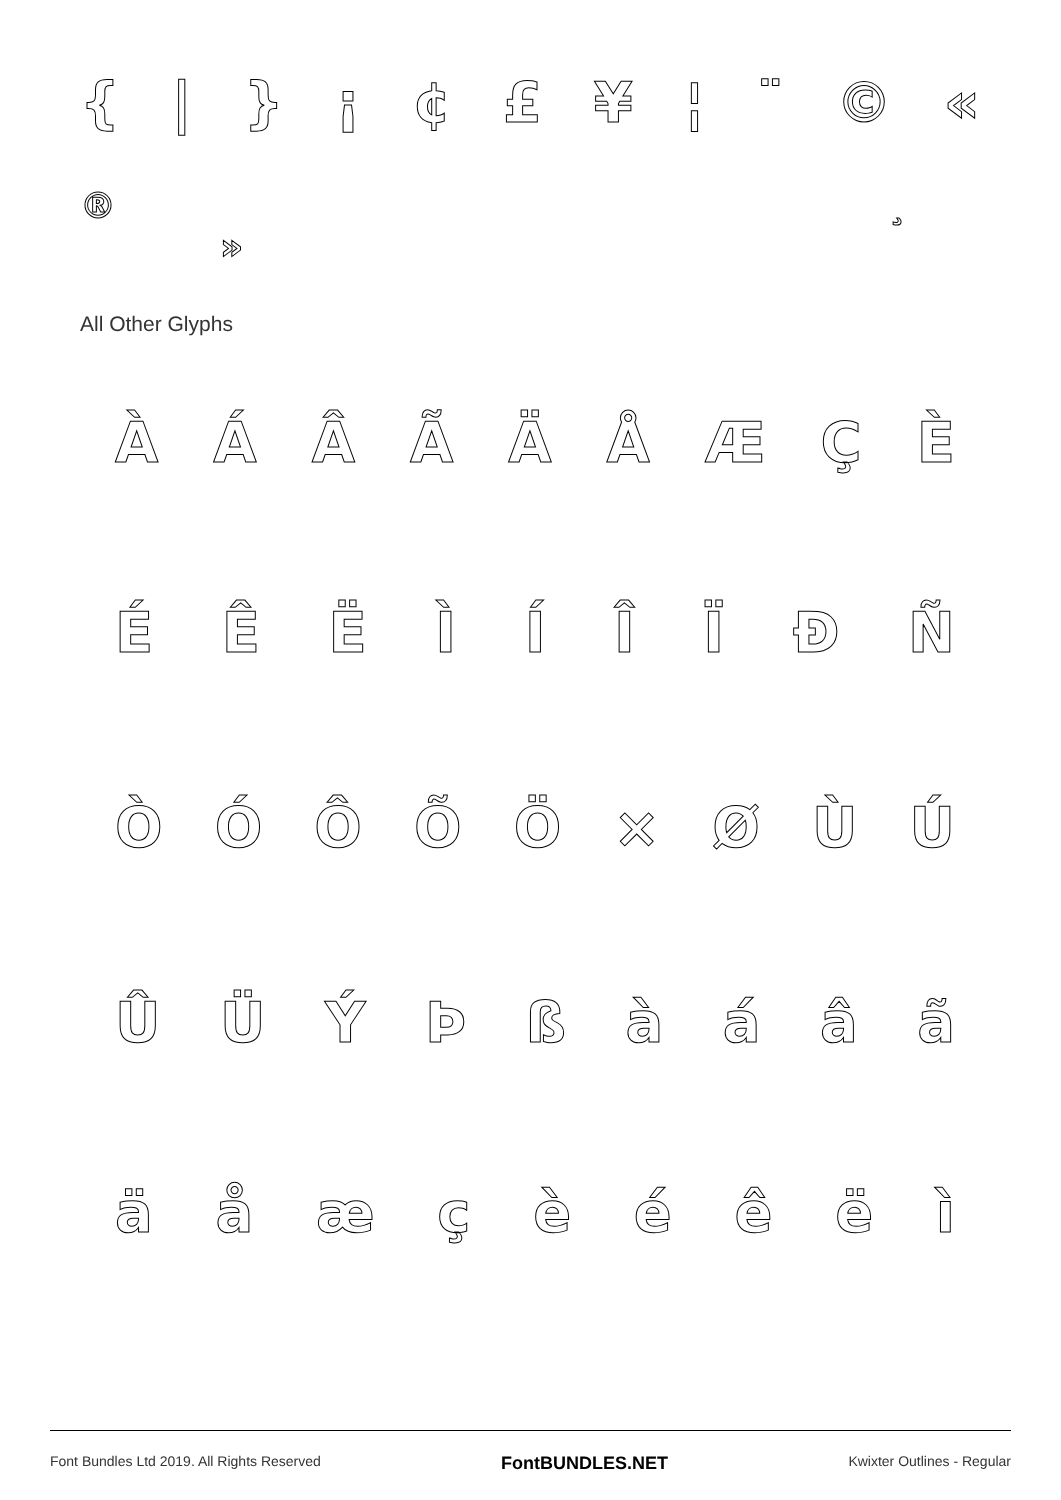{ | } ¡ ¢ £ ¥ ¦ ¨ © «
® ¸ »
All Other Glyphs
ÀÁÂÃÄÅÆÇÈ
ÉÊËÌÍÎÏÐÑ
ÒÓÔÕÖ × ØÙÚ
ÛÜÝÞßàáâã
äåæçèéêëì
Font Bundles Ltd 2019. All Rights Reserved FontBUNDLES.NET Kwixter Outlines - Regular